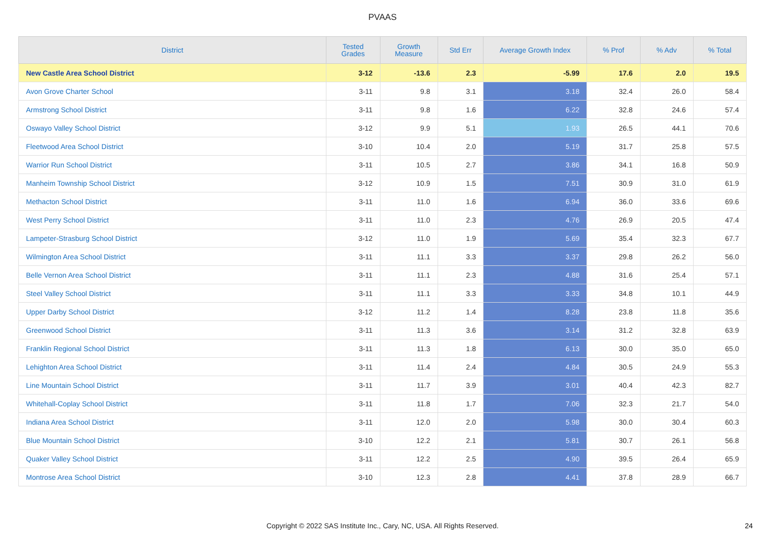PVAAS
| District | Tested Grades | Growth Measure | Std Err | Average Growth Index | % Prof | % Adv | % Total |
| --- | --- | --- | --- | --- | --- | --- | --- |
| New Castle Area School District | 3-12 | -13.6 | 2.3 | -5.99 | 17.6 | 2.0 | 19.5 |
| Avon Grove Charter School | 3-11 | 9.8 | 3.1 | 3.18 | 32.4 | 26.0 | 58.4 |
| Armstrong School District | 3-11 | 9.8 | 1.6 | 6.22 | 32.8 | 24.6 | 57.4 |
| Oswayo Valley School District | 3-12 | 9.9 | 5.1 | 1.93 | 26.5 | 44.1 | 70.6 |
| Fleetwood Area School District | 3-10 | 10.4 | 2.0 | 5.19 | 31.7 | 25.8 | 57.5 |
| Warrior Run School District | 3-11 | 10.5 | 2.7 | 3.86 | 34.1 | 16.8 | 50.9 |
| Manheim Township School District | 3-12 | 10.9 | 1.5 | 7.51 | 30.9 | 31.0 | 61.9 |
| Methacton School District | 3-11 | 11.0 | 1.6 | 6.94 | 36.0 | 33.6 | 69.6 |
| West Perry School District | 3-11 | 11.0 | 2.3 | 4.76 | 26.9 | 20.5 | 47.4 |
| Lampeter-Strasburg School District | 3-12 | 11.0 | 1.9 | 5.69 | 35.4 | 32.3 | 67.7 |
| Wilmington Area School District | 3-11 | 11.1 | 3.3 | 3.37 | 29.8 | 26.2 | 56.0 |
| Belle Vernon Area School District | 3-11 | 11.1 | 2.3 | 4.88 | 31.6 | 25.4 | 57.1 |
| Steel Valley School District | 3-11 | 11.1 | 3.3 | 3.33 | 34.8 | 10.1 | 44.9 |
| Upper Darby School District | 3-12 | 11.2 | 1.4 | 8.28 | 23.8 | 11.8 | 35.6 |
| Greenwood School District | 3-11 | 11.3 | 3.6 | 3.14 | 31.2 | 32.8 | 63.9 |
| Franklin Regional School District | 3-11 | 11.3 | 1.8 | 6.13 | 30.0 | 35.0 | 65.0 |
| Lehighton Area School District | 3-11 | 11.4 | 2.4 | 4.84 | 30.5 | 24.9 | 55.3 |
| Line Mountain School District | 3-11 | 11.7 | 3.9 | 3.01 | 40.4 | 42.3 | 82.7 |
| Whitehall-Coplay School District | 3-11 | 11.8 | 1.7 | 7.06 | 32.3 | 21.7 | 54.0 |
| Indiana Area School District | 3-11 | 12.0 | 2.0 | 5.98 | 30.0 | 30.4 | 60.3 |
| Blue Mountain School District | 3-10 | 12.2 | 2.1 | 5.81 | 30.7 | 26.1 | 56.8 |
| Quaker Valley School District | 3-11 | 12.2 | 2.5 | 4.90 | 39.5 | 26.4 | 65.9 |
| Montrose Area School District | 3-10 | 12.3 | 2.8 | 4.41 | 37.8 | 28.9 | 66.7 |
Copyright © 2022 SAS Institute Inc., Cary, NC, USA. All Rights Reserved. 24